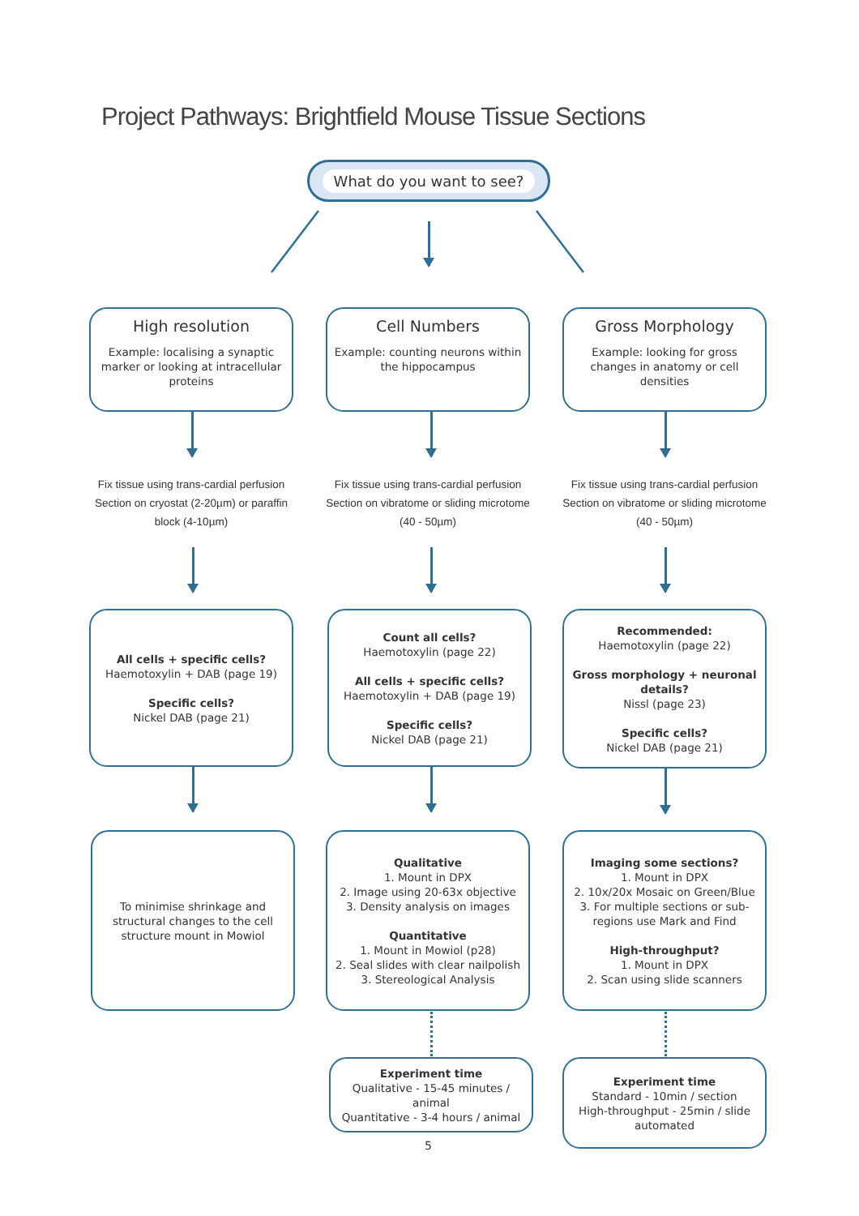Project Pathways: Brightfield Mouse Tissue Sections
What do you want to see?
High resolution
Example: localising a synaptic marker or looking at intracellular proteins
Cell Numbers
Example: counting neurons within the hippocampus
Gross Morphology
Example: looking for gross changes in anatomy or cell densities
Fix tissue using trans-cardial perfusion Section on cryostat (2-20µm) or paraffin block (4-10µm)
Fix tissue using trans-cardial perfusion Section on vibratome or sliding microtome (40 - 50µm)
Fix tissue using trans-cardial perfusion Section on vibratome or sliding microtome (40 - 50µm)
All cells + specific cells?
Haemotoxylin + DAB (page 19)
Specific cells?
Nickel DAB (page 21)
Count all cells?
Haemotoxylin (page 22)
All cells + specific cells?
Haemotoxylin + DAB (page 19)
Specific cells?
Nickel DAB (page 21)
Recommended:
Haemotoxylin (page 22)
Gross morphology + neuronal details?
Nissl (page 23)
Specific cells?
Nickel DAB (page 21)
To minimise shrinkage and structural changes to the cell structure mount in Mowiol
Qualitative
1. Mount in DPX
2. Image using 20-63x objective
3. Density analysis on images
Quantitative
1. Mount in Mowiol (p28)
2. Seal slides with clear nailpolish
3. Stereological Analysis
Imaging some sections?
1. Mount in DPX
2. 10x/20x Mosaic on Green/Blue
3. For multiple sections or sub-regions use Mark and Find
High-throughput?
1. Mount in DPX
2. Scan using slide scanners
Experiment time
Qualitative - 15-45 minutes / animal
Quantitative - 3-4 hours / animal
Experiment time
Standard - 10min / section
High-throughput - 25min / slide automated
5